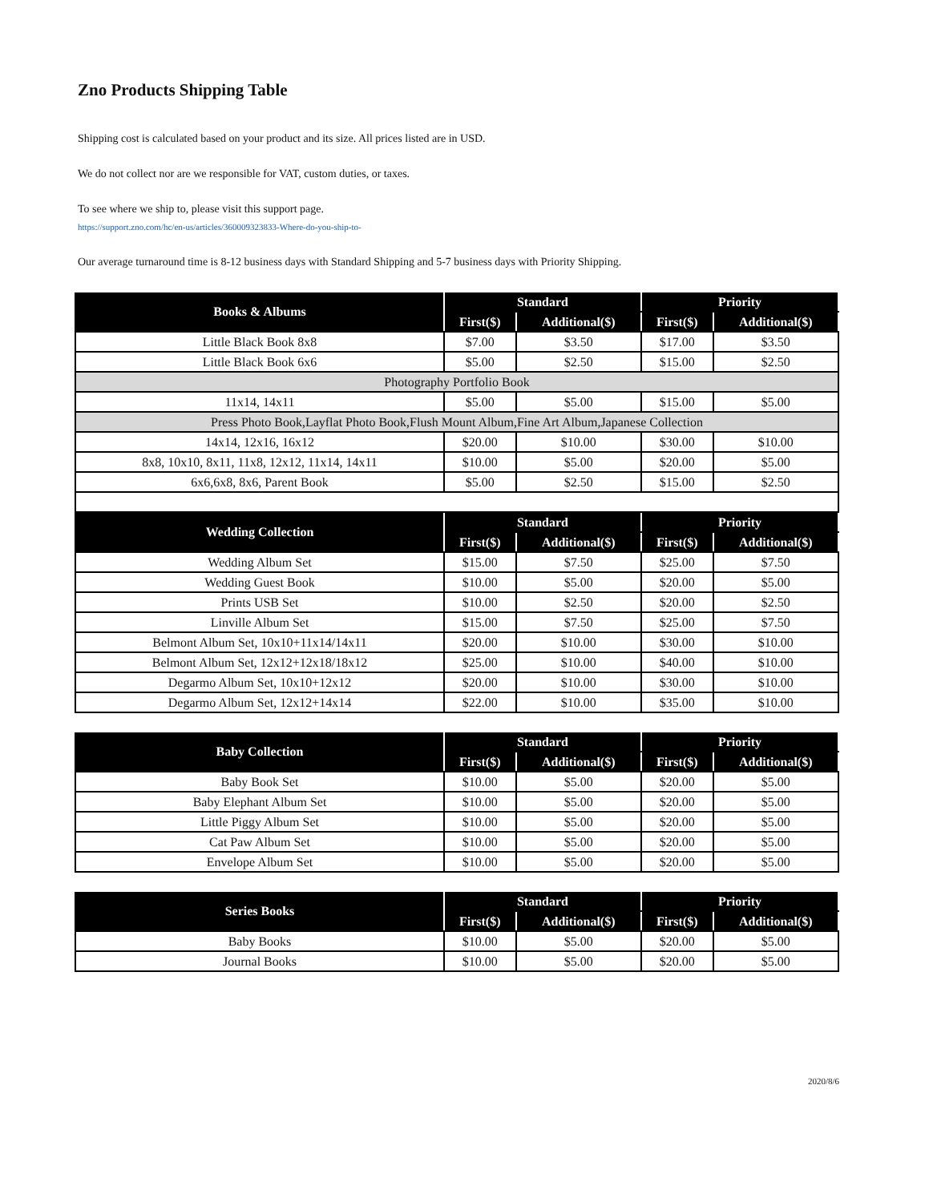Zno Products Shipping Table
Shipping cost is calculated based on your product and its size. All prices listed are in USD.
We do not collect nor are we responsible for VAT, custom duties, or taxes.
To see where we ship to, please visit this support page.
https://support.zno.com/hc/en-us/articles/360009323833-Where-do-you-ship-to-
Our average turnaround time is 8-12 business days with Standard Shipping and 5-7 business days with Priority Shipping.
| Books & Albums | Standard | | Priority | |
| --- | --- | --- | --- | --- |
| | First($) | Additional($) | First($) | Additional($) |
| Little Black Book 8x8 | $7.00 | $3.50 | $17.00 | $3.50 |
| Little Black Book 6x6 | $5.00 | $2.50 | $15.00 | $2.50 |
| Photography Portfolio Book | | | | |
| 11x14, 14x11 | $5.00 | $5.00 | $15.00 | $5.00 |
| Press Photo Book,Layflat Photo Book,Flush Mount Album,Fine Art Album,Japanese Collection | | | | |
| 14x14, 12x16, 16x12 | $20.00 | $10.00 | $30.00 | $10.00 |
| 8x8, 10x10, 8x11, 11x8, 12x12, 11x14, 14x11 | $10.00 | $5.00 | $20.00 | $5.00 |
| 6x6,6x8, 8x6, Parent Book | $5.00 | $2.50 | $15.00 | $2.50 |
| Wedding Collection | Standard | | Priority | |
| | First($) | Additional($) | First($) | Additional($) |
| Wedding Album Set | $15.00 | $7.50 | $25.00 | $7.50 |
| Wedding Guest Book | $10.00 | $5.00 | $20.00 | $5.00 |
| Prints USB Set | $10.00 | $2.50 | $20.00 | $2.50 |
| Linville Album Set | $15.00 | $7.50 | $25.00 | $7.50 |
| Belmont Album Set, 10x10+11x14/14x11 | $20.00 | $10.00 | $30.00 | $10.00 |
| Belmont Album Set, 12x12+12x18/18x12 | $25.00 | $10.00 | $40.00 | $10.00 |
| Degarmo Album Set, 10x10+12x12 | $20.00 | $10.00 | $30.00 | $10.00 |
| Degarmo Album Set, 12x12+14x14 | $22.00 | $10.00 | $35.00 | $10.00 |
| Baby Collection | Standard | | Priority | |
| --- | --- | --- | --- | --- |
| | First($) | Additional($) | First($) | Additional($) |
| Baby Book Set | $10.00 | $5.00 | $20.00 | $5.00 |
| Baby Elephant Album Set | $10.00 | $5.00 | $20.00 | $5.00 |
| Little Piggy Album Set | $10.00 | $5.00 | $20.00 | $5.00 |
| Cat Paw Album Set | $10.00 | $5.00 | $20.00 | $5.00 |
| Envelope Album Set | $10.00 | $5.00 | $20.00 | $5.00 |
| Series Books | Standard | | Priority | |
| --- | --- | --- | --- | --- |
| | First($) | Additional($) | First($) | Additional($) |
| Baby Books | $10.00 | $5.00 | $20.00 | $5.00 |
| Journal Books | $10.00 | $5.00 | $20.00 | $5.00 |
2020/8/6